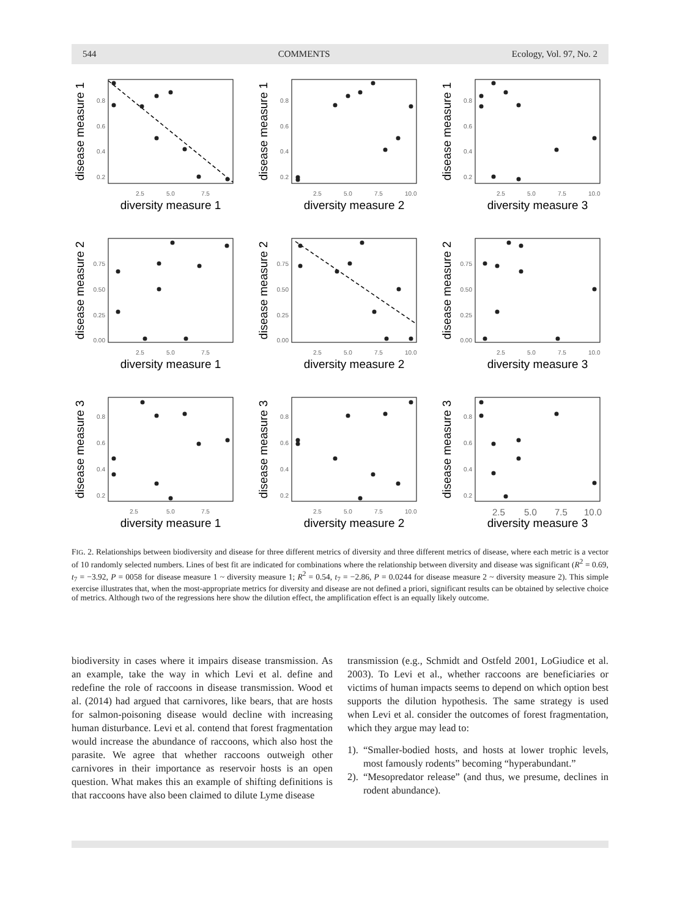544 COMMENTS Ecology, Vol. 97, No. 2
disease measure 1
diversity measure 1
0.8
0.6
0.4
0.2
2.5
5.0
7.5
disease measure 1
diversity measure 2
0.8
0.6
0.4
0.2
2.5
5.0
7.5
10.0
disease measure 1
diversity measure 3
0.8
0.6
0.4
0.2
2.5
5.0
7.5
10.0
disease measure 2
diversity measure 1
0.75
0.50
0.25
0.00
2.5
5.0
7.5
disease measure 2
diversity measure 2
0.75
0.50
0.25
0.00
2.5
5.0
7.5
10.0
disease measure 2
diversity measure 3
0.75
0.50
0.25
0.00
2.5
5.0
7.5
10.0
disease measure 3
diversity measure 1
0.8
0.6
0.4
0.2
2.5
5.0
7.5
disease measure 3
diversity measure 2
0.8
0.6
0.4
0.2
2.5
5.0
7.5
10.0
disease measure 3
diversity measure 3
0.8
0.6
0.4
0.2
2.5
5.0
7.5
10.0
FIG. 2. Relationships between biodiversity and disease for three different metrics of diversity and three different metrics of disease, where each metric is a vector of 10 randomly selected numbers. Lines of best fit are indicated for combinations where the relationship between diversity and disease was significant (R<sup>2</sup> = 0.69, t<sub>7</sub> = −3.92, P = 0058 for disease measure 1 ~ diversity measure 1; R<sup>2</sup> = 0.54, t<sub>7</sub> = −2.86, P = 0.0244 for disease measure 2 ~ diversity measure 2). This simple exercise illustrates that, when the most-appropriate metrics for diversity and disease are not defined a priori, significant results can be obtained by selective choice of metrics. Although two of the regressions here show the dilution effect, the amplification effect is an equally likely outcome.
biodiversity in cases where it impairs disease transmission. As an example, take the way in which Levi et al. define and redefine the role of raccoons in disease transmission. Wood et al. (2014) had argued that carnivores, like bears, that are hosts for salmon-poisoning disease would decline with increasing human disturbance. Levi et al. contend that forest fragmentation would increase the abundance of raccoons, which also host the parasite. We agree that whether raccoons outweigh other carnivores in their importance as reservoir hosts is an open question. What makes this an example of shifting definitions is that raccoons have also been claimed to dilute Lyme disease
transmission (e.g., Schmidt and Ostfeld 2001, LoGiudice et al. 2003). To Levi et al., whether raccoons are beneficiaries or victims of human impacts seems to depend on which option best supports the dilution hypothesis. The same strategy is used when Levi et al. consider the outcomes of forest fragmentation, which they argue may lead to:
1). “Smaller-bodied hosts, and hosts at lower trophic levels, most famously rodents” becoming “hyperabundant.”
2). “Mesopredator release” (and thus, we presume, declines in rodent abundance).